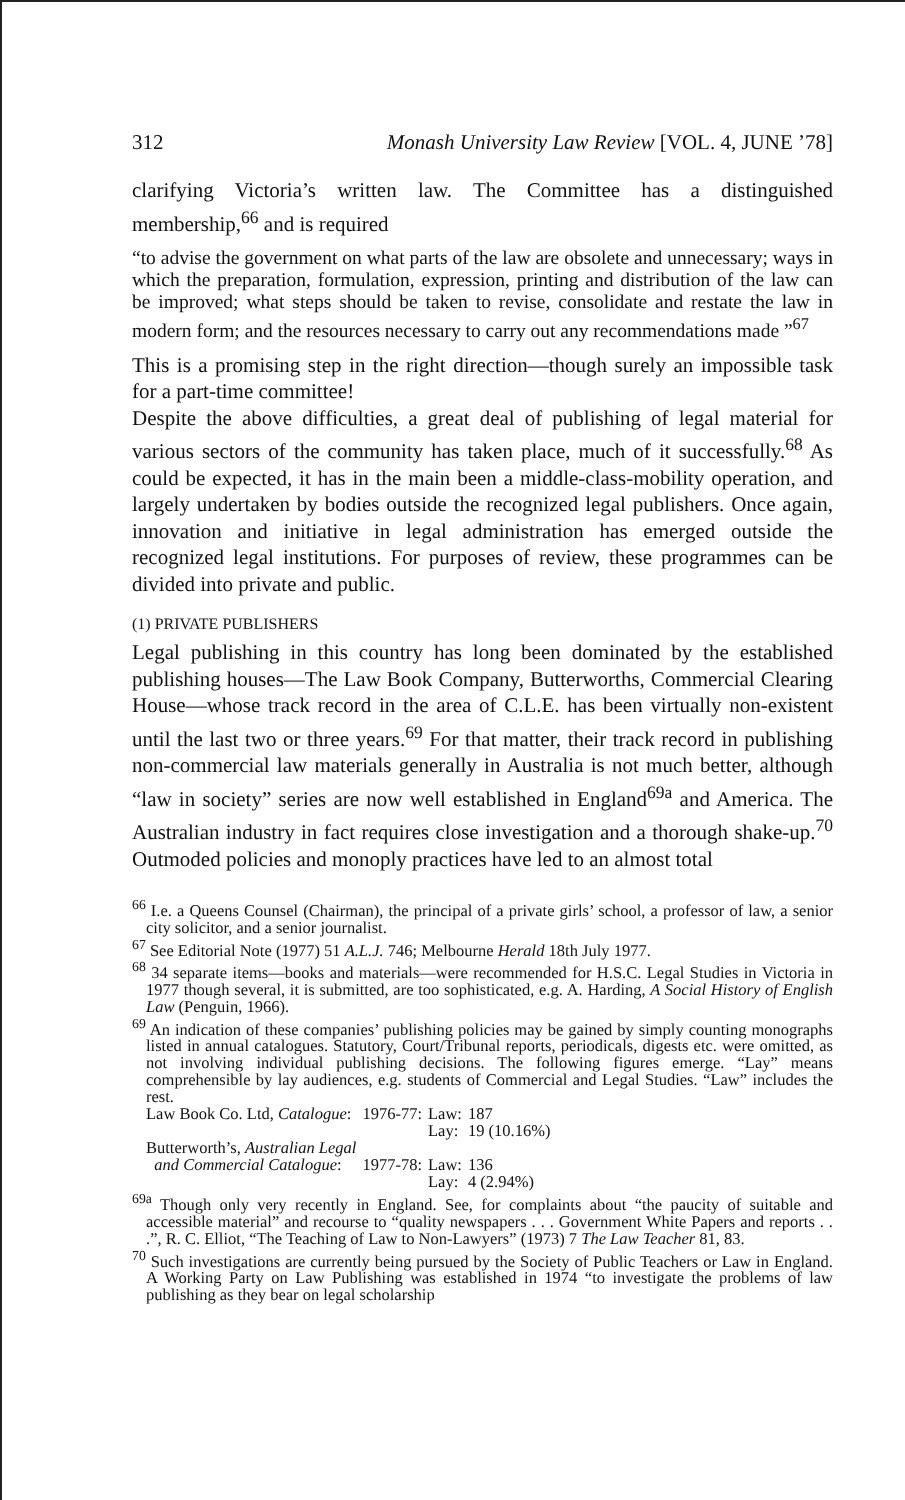312 Monash University Law Review [VOL. 4, JUNE ’78]
clarifying Victoria’s written law. The Committee has a distinguished membership,<sup>66</sup> and is required
“to advise the government on what parts of the law are obsolete and unnecessary; ways in which the preparation, formulation, expression, printing and distribution of the law can be improved; what steps should be taken to revise, consolidate and restate the law in modern form; and the resources necessary to carry out any recommendations made ”<sup>67</sup>
This is a promising step in the right direction—though surely an impossible task for a part-time committee!
Despite the above difficulties, a great deal of publishing of legal material for various sectors of the community has taken place, much of it successfully.<sup>68</sup> As could be expected, it has in the main been a middle-class-mobility operation, and largely undertaken by bodies outside the recognized legal publishers. Once again, innovation and initiative in legal administration has emerged outside the recognized legal institutions. For purposes of review, these programmes can be divided into private and public.
(1) PRIVATE PUBLISHERS
Legal publishing in this country has long been dominated by the established publishing houses—The Law Book Company, Butterworths, Commercial Clearing House—whose track record in the area of C.L.E. has been virtually non-existent until the last two or three years.<sup>69</sup> For that matter, their track record in publishing non-commercial law materials generally in Australia is not much better, although “law in society” series are now well established in England<sup>69a</sup> and America. The Australian industry in fact requires close investigation and a thorough shake-up.<sup>70</sup> Outmoded policies and monoply practices have led to an almost total
<sup>66</sup> I.e. a Queens Counsel (Chairman), the principal of a private girls’ school, a professor of law, a senior city solicitor, and a senior journalist.
<sup>67</sup> See Editorial Note (1977) 51 A.L.J. 746; Melbourne Herald 18th July 1977.
<sup>68</sup> 34 separate items—books and materials—were recommended for H.S.C. Legal Studies in Victoria in 1977 though several, it is submitted, are too sophisticated, e.g. A. Harding, A Social History of English Law (Penguin, 1966).
<sup>69</sup> An indication of these companies’ publishing policies may be gained by simply counting monographs listed in annual catalogues. Statutory, Court/Tribunal reports, periodicals, digests etc. were omitted, as not involving individual publishing decisions. The following figures emerge. “Lay” means comprehensible by lay audiences, e.g. students of Commercial and Legal Studies. “Law” includes the rest.
| Law Book Co. Ltd, Catalogue : | 1976-77: | Law: | 187 |
| | | Lay: | 19 (10.16%) |
| Butterworth’s, Australian Legal and Commercial Catalogue : | 1977-78: | Law: | 136 |
| | | Lay: | 4 (2.94%) |
<sup>69a</sup> Though only very recently in England. See, for complaints about “the paucity of suitable and accessible material” and recourse to “quality newspapers . . . Government White Papers and reports . . .”, R. C. Elliot, “The Teaching of Law to Non-Lawyers” (1973) 7 The Law Teacher 81, 83.
<sup>70</sup> Such investigations are currently being pursued by the Society of Public Teachers or Law in England. A Working Party on Law Publishing was established in 1974 “to investigate the problems of law publishing as they bear on legal scholarship